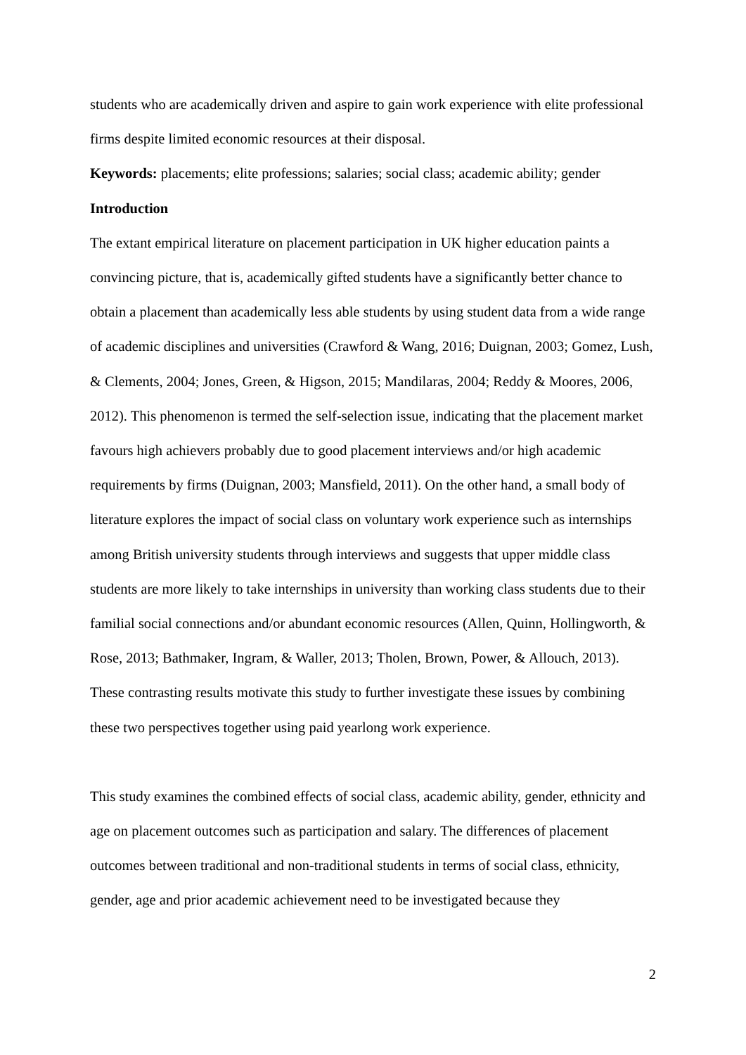students who are academically driven and aspire to gain work experience with elite professional firms despite limited economic resources at their disposal.
Keywords: placements; elite professions; salaries; social class; academic ability; gender
Introduction
The extant empirical literature on placement participation in UK higher education paints a convincing picture, that is, academically gifted students have a significantly better chance to obtain a placement than academically less able students by using student data from a wide range of academic disciplines and universities (Crawford & Wang, 2016; Duignan, 2003; Gomez, Lush, & Clements, 2004; Jones, Green, & Higson, 2015; Mandilaras, 2004; Reddy & Moores, 2006, 2012). This phenomenon is termed the self-selection issue, indicating that the placement market favours high achievers probably due to good placement interviews and/or high academic requirements by firms (Duignan, 2003; Mansfield, 2011). On the other hand, a small body of literature explores the impact of social class on voluntary work experience such as internships among British university students through interviews and suggests that upper middle class students are more likely to take internships in university than working class students due to their familial social connections and/or abundant economic resources (Allen, Quinn, Hollingworth, & Rose, 2013; Bathmaker, Ingram, & Waller, 2013; Tholen, Brown, Power, & Allouch, 2013). These contrasting results motivate this study to further investigate these issues by combining these two perspectives together using paid yearlong work experience.
This study examines the combined effects of social class, academic ability, gender, ethnicity and age on placement outcomes such as participation and salary. The differences of placement outcomes between traditional and non-traditional students in terms of social class, ethnicity, gender, age and prior academic achievement need to be investigated because they
2